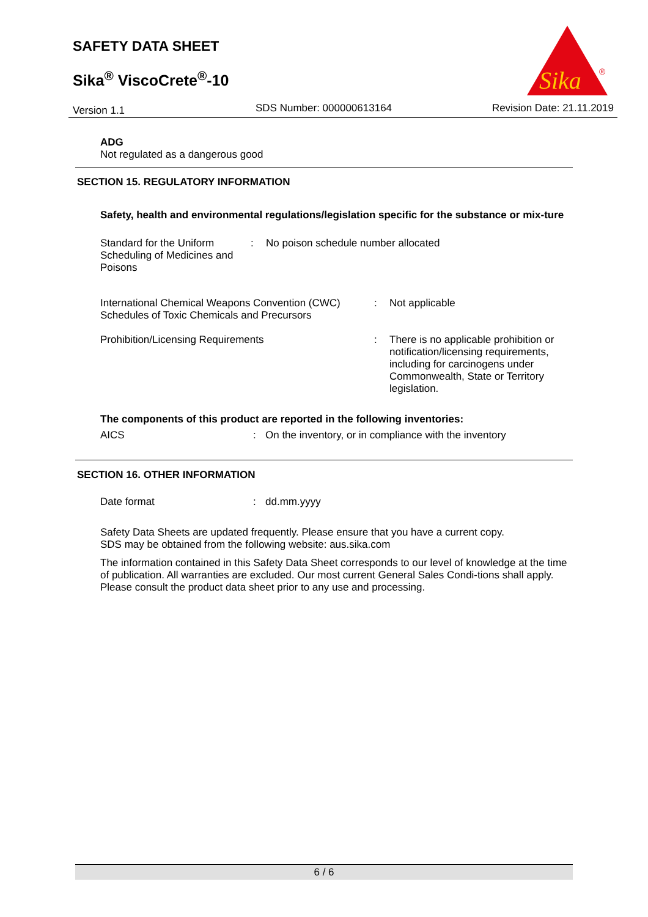SAFETY DATA SHEET
Sika<sup>®</sup> ViscoCrete<sup>®</sup>-10
Version 1.1 SDS Number: 000000613164 Revision Date: 21.11.2019
Sika
®
ADG
Not regulated as a dangerous good
SECTION 15. REGULATORY INFORMATION
Safety, health and environmental regulations/legislation specific for the substance or mix-ture
Standard for the Uniform Scheduling of Medicines and Poisons
: No poison schedule number allocated
International Chemical Weapons Convention (CWC) Schedules of Toxic Chemicals and Precursors
: Not applicable
Prohibition/Licensing Requirements : There is no applicable prohibition or notification/licensing requirements, including for carcinogens under Commonwealth, State or Territory legislation.
The components of this product are reported in the following inventories:
AICS : On the inventory, or in compliance with the inventory
SECTION 16. OTHER INFORMATION
Date format : dd.mm.yyyy
Safety Data Sheets are updated frequently. Please ensure that you have a current copy.
SDS may be obtained from the following website: aus.sika.com
The information contained in this Safety Data Sheet corresponds to our level of knowledge at the time of publication. All warranties are excluded. Our most current General Sales Condi-tions shall apply. Please consult the product data sheet prior to any use and processing.
6 / 6